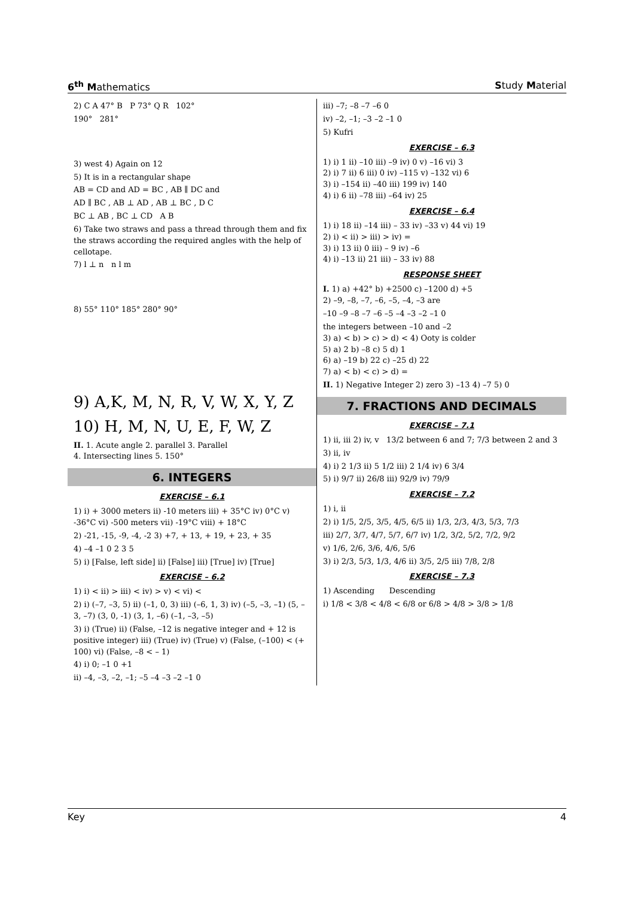6<sup>th</sup> Mathematics Study Material
2) C A 47° B P 73° Q R 102°
190° 281°
3) west 4) Again on 12
5) It is in a rectangular shape
AB = CD and AD = BC , AB ∥ DC and
AD ∥ BC , AB ⊥ AD , AB ⊥ BC , D C
BC ⊥ AB , BC ⊥ CD A B
6) Take two straws and pass a thread through them and fix the straws according the required angles with the help of cellotape.
7) l ⊥ n n l m
8) 55° 110° 185° 280° 90°
9) A,K, M, N, R, V, W, X, Y, Z
10) H, M, N, U, E, F, W, Z
II. 1. Acute angle 2. parallel 3. Parallel
4. Intersecting lines 5. 150°
6. INTEGERS
EXERCISE – 6.1
1) i) + 3000 meters ii) -10 meters iii) + 35°C iv) 0°C v) -36°C vi) -500 meters vii) -19°C viii) + 18°C
2) -21, -15, -9, -4, -2 3) +7, + 13, + 19, + 23, + 35
4) –4 –1 0 2 3 5
5) i) [False, left side] ii) [False] iii) [True] iv) [True]
EXERCISE – 6.2
1) i) < ii) > iii) < iv) > v) < vi) <
2) i) (–7, –3, 5) ii) (–1, 0, 3) iii) (–6, 1, 3) iv) (–5, –3, –1) (5, –3, –7) (3, 0, -1) (3, 1, –6) (–1, –3, –5)
3) i) (True) ii) (False, –12 is negative integer and + 12 is positive integer) iii) (True) iv) (True) v) (False, (–100) < (+ 100) vi) (False, –8 < – 1)
4) i) 0; –1 0 +1
ii) –4, –3, –2, –1; –5 –4 –3 –2 –1 0
iii) –7; –8 –7 –6 0
iv) –2, –1; –3 –2 –1 0
5) Kufri
EXERCISE – 6.3
1) i) 1 ii) –10 iii) –9 iv) 0 v) –16 vi) 3
2) i) 7 ii) 6 iii) 0 iv) –115 v) –132 vi) 6
3) i) –154 ii) –40 iii) 199 iv) 140
4) i) 6 ii) –78 iii) –64 iv) 25
EXERCISE – 6.4
1) i) 18 ii) –14 iii) – 33 iv) –33 v) 44 vi) 19
2) i) < ii) > iii) > iv) =
3) i) 13 ii) 0 iii) – 9 iv) –6
4) i) –13 ii) 21 iii) – 33 iv) 88
RESPONSE SHEET
I. 1) a) +42° b) +2500 c) –1200 d) +5
2) –9, –8, –7, –6, –5, –4, –3 are
–10 –9 –8 –7 –6 –5 –4 –3 –2 –1 0
the integers between –10 and –2
3) a) < b) > c) > d) < 4) Ooty is colder
5) a) 2 b) –8 c) 5 d) 1
6) a) –19 b) 22 c) –25 d) 22
7) a) < b) < c) > d) =
II. 1) Negative Integer 2) zero 3) –13 4) –7 5) 0
7. FRACTIONS AND DECIMALS
EXERCISE – 7.1
1) ii, iii 2) iv, v 13/2 between 6 and 7; 7/3 between 2 and 3
3) ii, iv
4) i) 2 1/3 ii) 5 1/2 iii) 2 1/4 iv) 6 3/4
5) i) 9/7 ii) 26/8 iii) 92/9 iv) 79/9
EXERCISE – 7.2
1) i, ii
2) i) 1/5, 2/5, 3/5, 4/5, 6/5 ii) 1/3, 2/3, 4/3, 5/3, 7/3
iii) 2/7, 3/7, 4/7, 5/7, 6/7 iv) 1/2, 3/2, 5/2, 7/2, 9/2
v) 1/6, 2/6, 3/6, 4/6, 5/6
3) i) 2/3, 5/3, 1/3, 4/6 ii) 3/5, 2/5 iii) 7/8, 2/8
EXERCISE – 7.3
1) Ascending Descending
i) 1/8 < 3/8 < 4/8 < 6/8 or 6/8 > 4/8 > 3/8 > 1/8
Key 4